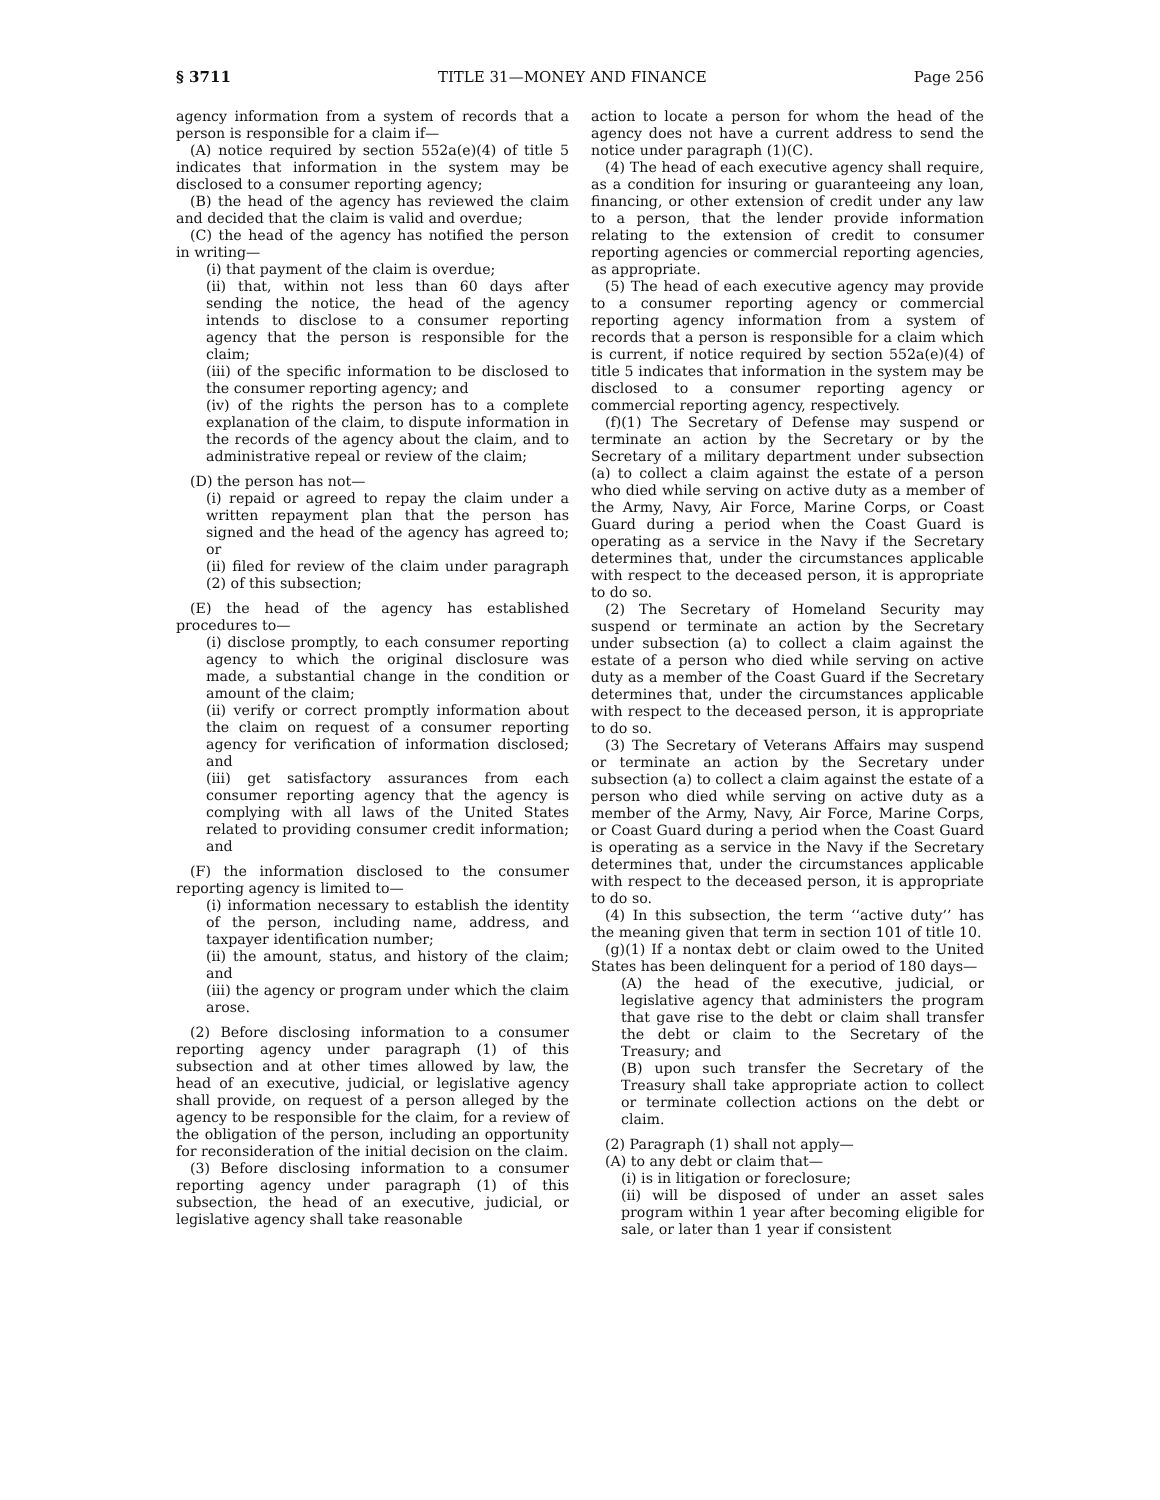§ 3711 TITLE 31—MONEY AND FINANCE Page 256
agency information from a system of records that a person is responsible for a claim if—
(A) notice required by section 552a(e)(4) of title 5 indicates that information in the system may be disclosed to a consumer reporting agency;
(B) the head of the agency has reviewed the claim and decided that the claim is valid and overdue;
(C) the head of the agency has notified the person in writing—
(i) that payment of the claim is overdue;
(ii) that, within not less than 60 days after sending the notice, the head of the agency intends to disclose to a consumer reporting agency that the person is responsible for the claim;
(iii) of the specific information to be disclosed to the consumer reporting agency; and
(iv) of the rights the person has to a complete explanation of the claim, to dispute information in the records of the agency about the claim, and to administrative repeal or review of the claim;
(D) the person has not—
(i) repaid or agreed to repay the claim under a written repayment plan that the person has signed and the head of the agency has agreed to; or
(ii) filed for review of the claim under paragraph (2) of this subsection;
(E) the head of the agency has established procedures to—
(i) disclose promptly, to each consumer reporting agency to which the original disclosure was made, a substantial change in the condition or amount of the claim;
(ii) verify or correct promptly information about the claim on request of a consumer reporting agency for verification of information disclosed; and
(iii) get satisfactory assurances from each consumer reporting agency that the agency is complying with all laws of the United States related to providing consumer credit information; and
(F) the information disclosed to the consumer reporting agency is limited to—
(i) information necessary to establish the identity of the person, including name, address, and taxpayer identification number;
(ii) the amount, status, and history of the claim; and
(iii) the agency or program under which the claim arose.
(2) Before disclosing information to a consumer reporting agency under paragraph (1) of this subsection and at other times allowed by law, the head of an executive, judicial, or legislative agency shall provide, on request of a person alleged by the agency to be responsible for the claim, for a review of the obligation of the person, including an opportunity for reconsideration of the initial decision on the claim.
(3) Before disclosing information to a consumer reporting agency under paragraph (1) of this subsection, the head of an executive, judicial, or legislative agency shall take reasonable
action to locate a person for whom the head of the agency does not have a current address to send the notice under paragraph (1)(C).
(4) The head of each executive agency shall require, as a condition for insuring or guaranteeing any loan, financing, or other extension of credit under any law to a person, that the lender provide information relating to the extension of credit to consumer reporting agencies or commercial reporting agencies, as appropriate.
(5) The head of each executive agency may provide to a consumer reporting agency or commercial reporting agency information from a system of records that a person is responsible for a claim which is current, if notice required by section 552a(e)(4) of title 5 indicates that information in the system may be disclosed to a consumer reporting agency or commercial reporting agency, respectively.
(f)(1) The Secretary of Defense may suspend or terminate an action by the Secretary or by the Secretary of a military department under subsection (a) to collect a claim against the estate of a person who died while serving on active duty as a member of the Army, Navy, Air Force, Marine Corps, or Coast Guard during a period when the Coast Guard is operating as a service in the Navy if the Secretary determines that, under the circumstances applicable with respect to the deceased person, it is appropriate to do so.
(2) The Secretary of Homeland Security may suspend or terminate an action by the Secretary under subsection (a) to collect a claim against the estate of a person who died while serving on active duty as a member of the Coast Guard if the Secretary determines that, under the circumstances applicable with respect to the deceased person, it is appropriate to do so.
(3) The Secretary of Veterans Affairs may suspend or terminate an action by the Secretary under subsection (a) to collect a claim against the estate of a person who died while serving on active duty as a member of the Army, Navy, Air Force, Marine Corps, or Coast Guard during a period when the Coast Guard is operating as a service in the Navy if the Secretary determines that, under the circumstances applicable with respect to the deceased person, it is appropriate to do so.
(4) In this subsection, the term ‘‘active duty’’ has the meaning given that term in section 101 of title 10.
(g)(1) If a nontax debt or claim owed to the United States has been delinquent for a period of 180 days—
(A) the head of the executive, judicial, or legislative agency that administers the program that gave rise to the debt or claim shall transfer the debt or claim to the Secretary of the Treasury; and
(B) upon such transfer the Secretary of the Treasury shall take appropriate action to collect or terminate collection actions on the debt or claim.
(2) Paragraph (1) shall not apply—
(A) to any debt or claim that—
(i) is in litigation or foreclosure;
(ii) will be disposed of under an asset sales program within 1 year after becoming eligible for sale, or later than 1 year if consistent